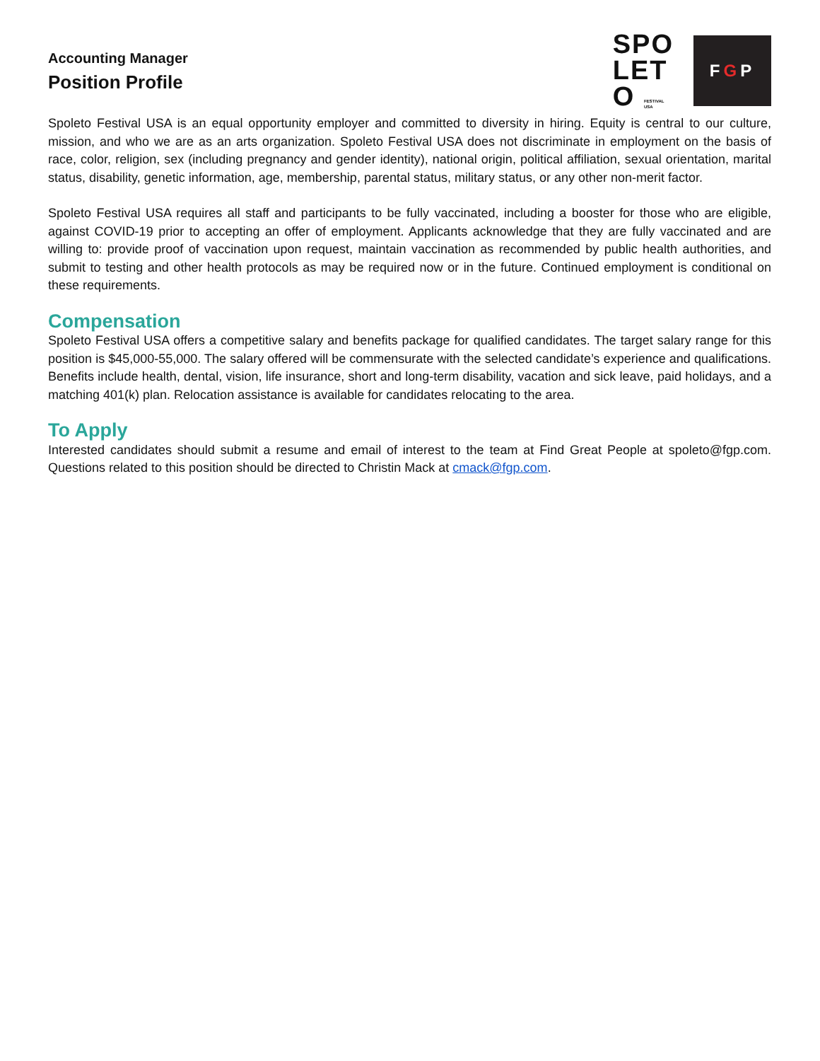Accounting Manager
Position Profile
SPO
LET
O FESTIVAL
USA
F G P
Spoleto Festival USA is an equal opportunity employer and committed to diversity in hiring. Equity is central to our culture, mission, and who we are as an arts organization. Spoleto Festival USA does not discriminate in employment on the basis of race, color, religion, sex (including pregnancy and gender identity), national origin, political affiliation, sexual orientation, marital status, disability, genetic information, age, membership, parental status, military status, or any other non-merit factor.
Spoleto Festival USA requires all staff and participants to be fully vaccinated, including a booster for those who are eligible, against COVID-19 prior to accepting an offer of employment. Applicants acknowledge that they are fully vaccinated and are willing to: provide proof of vaccination upon request, maintain vaccination as recommended by public health authorities, and submit to testing and other health protocols as may be required now or in the future. Continued employment is conditional on these requirements.
Compensation
Spoleto Festival USA offers a competitive salary and benefits package for qualified candidates. The target salary range for this position is $45,000-55,000. The salary offered will be commensurate with the selected candidate’s experience and qualifications. Benefits include health, dental, vision, life insurance, short and long-term disability, vacation and sick leave, paid holidays, and a matching 401(k) plan. Relocation assistance is available for candidates relocating to the area.
To Apply
Interested candidates should submit a resume and email of interest to the team at Find Great People at spoleto@fgp.com. Questions related to this position should be directed to Christin Mack at cmack@fgp.com.